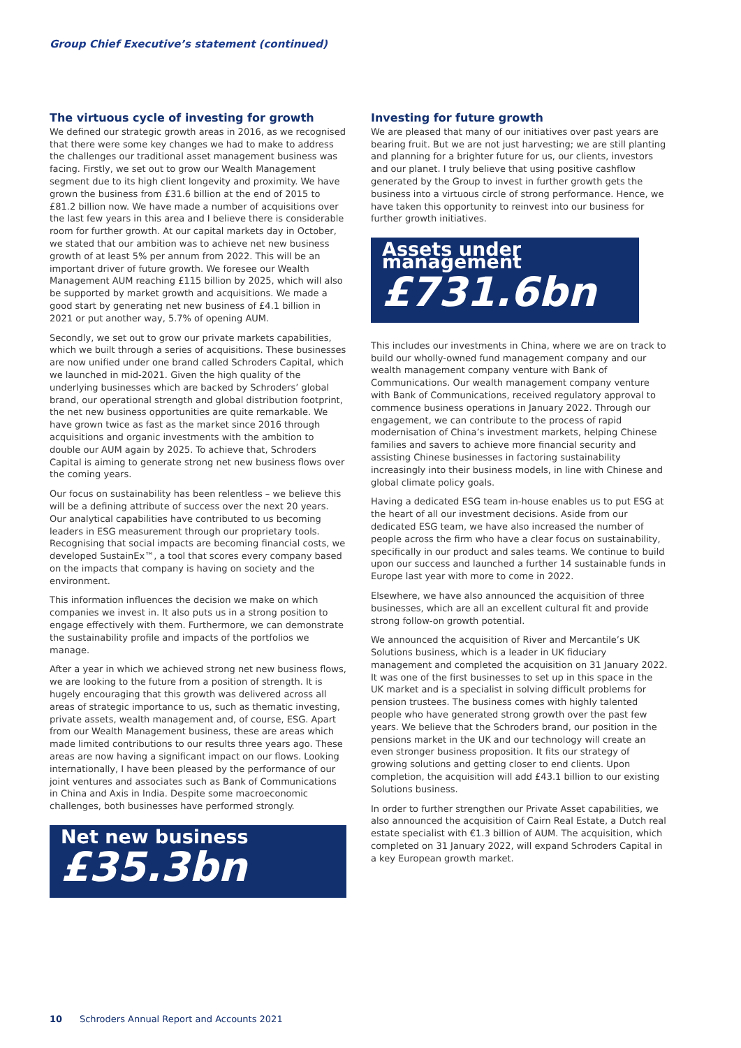Group Chief Executive’s statement (continued)
The virtuous cycle of investing for growth
We defined our strategic growth areas in 2016, as we recognised that there were some key changes we had to make to address the challenges our traditional asset management business was facing. Firstly, we set out to grow our Wealth Management segment due to its high client longevity and proximity. We have grown the business from £31.6 billion at the end of 2015 to £81.2 billion now. We have made a number of acquisitions over the last few years in this area and I believe there is considerable room for further growth. At our capital markets day in October, we stated that our ambition was to achieve net new business growth of at least 5% per annum from 2022. This will be an important driver of future growth. We foresee our Wealth Management AUM reaching £115 billion by 2025, which will also be supported by market growth and acquisitions. We made a good start by generating net new business of £4.1 billion in 2021 or put another way, 5.7% of opening AUM.
Secondly, we set out to grow our private markets capabilities, which we built through a series of acquisitions. These businesses are now unified under one brand called Schroders Capital, which we launched in mid-2021. Given the high quality of the underlying businesses which are backed by Schroders’ global brand, our operational strength and global distribution footprint, the net new business opportunities are quite remarkable. We have grown twice as fast as the market since 2016 through acquisitions and organic investments with the ambition to double our AUM again by 2025. To achieve that, Schroders Capital is aiming to generate strong net new business flows over the coming years.
Our focus on sustainability has been relentless – we believe this will be a defining attribute of success over the next 20 years. Our analytical capabilities have contributed to us becoming leaders in ESG measurement through our proprietary tools. Recognising that social impacts are becoming financial costs, we developed SustainEx™, a tool that scores every company based on the impacts that company is having on society and the environment.
This information influences the decision we make on which companies we invest in. It also puts us in a strong position to engage effectively with them. Furthermore, we can demonstrate the sustainability profile and impacts of the portfolios we manage.
After a year in which we achieved strong net new business flows, we are looking to the future from a position of strength. It is hugely encouraging that this growth was delivered across all areas of strategic importance to us, such as thematic investing, private assets, wealth management and, of course, ESG. Apart from our Wealth Management business, these are areas which made limited contributions to our results three years ago. These areas are now having a significant impact on our flows. Looking internationally, I have been pleased by the performance of our joint ventures and associates such as Bank of Communications in China and Axis in India. Despite some macroeconomic challenges, both businesses have performed strongly.
Net new business
£35.3bn
Investing for future growth
We are pleased that many of our initiatives over past years are bearing fruit. But we are not just harvesting; we are still planting and planning for a brighter future for us, our clients, investors and our planet. I truly believe that using positive cashflow generated by the Group to invest in further growth gets the business into a virtuous circle of strong performance. Hence, we have taken this opportunity to reinvest into our business for further growth initiatives.
Assets under management
£731.6bn
This includes our investments in China, where we are on track to build our wholly-owned fund management company and our wealth management company venture with Bank of Communications. Our wealth management company venture with Bank of Communications, received regulatory approval to commence business operations in January 2022. Through our engagement, we can contribute to the process of rapid modernisation of China’s investment markets, helping Chinese families and savers to achieve more financial security and assisting Chinese businesses in factoring sustainability increasingly into their business models, in line with Chinese and global climate policy goals.
Having a dedicated ESG team in-house enables us to put ESG at the heart of all our investment decisions. Aside from our dedicated ESG team, we have also increased the number of people across the firm who have a clear focus on sustainability, specifically in our product and sales teams. We continue to build upon our success and launched a further 14 sustainable funds in Europe last year with more to come in 2022.
Elsewhere, we have also announced the acquisition of three businesses, which are all an excellent cultural fit and provide strong follow-on growth potential.
We announced the acquisition of River and Mercantile’s UK Solutions business, which is a leader in UK fiduciary management and completed the acquisition on 31 January 2022. It was one of the first businesses to set up in this space in the UK market and is a specialist in solving difficult problems for pension trustees. The business comes with highly talented people who have generated strong growth over the past few years. We believe that the Schroders brand, our position in the pensions market in the UK and our technology will create an even stronger business proposition. It fits our strategy of growing solutions and getting closer to end clients. Upon completion, the acquisition will add £43.1 billion to our existing Solutions business.
In order to further strengthen our Private Asset capabilities, we also announced the acquisition of Cairn Real Estate, a Dutch real estate specialist with €1.3 billion of AUM. The acquisition, which completed on 31 January 2022, will expand Schroders Capital in a key European growth market.
10 Schroders Annual Report and Accounts 2021